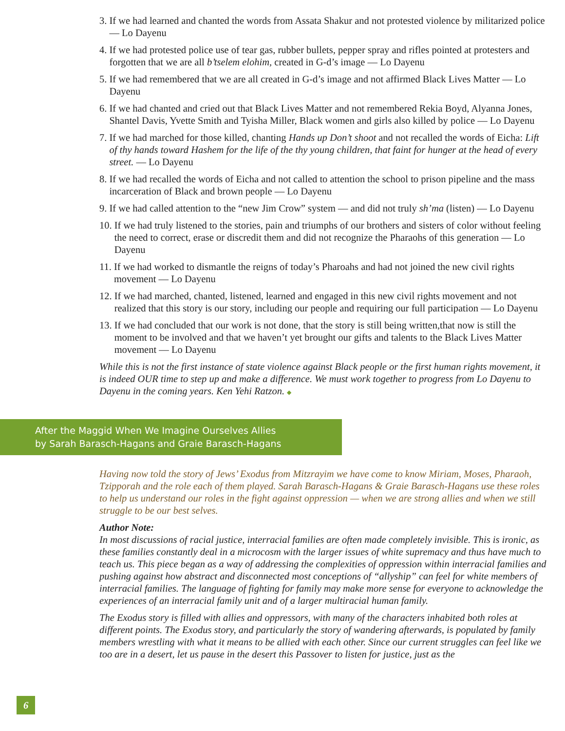3. If we had learned and chanted the words from Assata Shakur and not protested violence by militarized police — Lo Dayenu
4. If we had protested police use of tear gas, rubber bullets, pepper spray and rifles pointed at protesters and forgotten that we are all b’tselem elohim, created in G-d’s image — Lo Dayenu
5. If we had remembered that we are all created in G-d’s image and not affirmed Black Lives Matter — Lo Dayenu
6. If we had chanted and cried out that Black Lives Matter and not remembered Rekia Boyd, Alyanna Jones, Shantel Davis, Yvette Smith and Tyisha Miller, Black women and girls also killed by police — Lo Dayenu
7. If we had marched for those killed, chanting Hands up Don’t shoot and not recalled the words of Eicha: Lift of thy hands toward Hashem for the life of the thy young children, that faint for hunger at the head of every street. — Lo Dayenu
8. If we had recalled the words of Eicha and not called to attention the school to prison pipeline and the mass incarceration of Black and brown people — Lo Dayenu
9. If we had called attention to the “new Jim Crow” system — and did not truly sh’ma (listen) — Lo Dayenu
10. If we had truly listened to the stories, pain and triumphs of our brothers and sisters of color without feeling the need to correct, erase or discredit them and did not recognize the Pharaohs of this generation — Lo Dayenu
11. If we had worked to dismantle the reigns of today’s Pharoahs and had not joined the new civil rights movement — Lo Dayenu
12. If we had marched, chanted, listened, learned and engaged in this new civil rights movement and not realized that this story is our story, including our people and requiring our full participation — Lo Dayenu
13. If we had concluded that our work is not done, that the story is still being written,that now is still the moment to be involved and that we haven’t yet brought our gifts and talents to the Black Lives Matter movement — Lo Dayenu
While this is not the first instance of state violence against Black people or the first human rights movement, it is indeed OUR time to step up and make a difference. We must work together to progress from Lo Dayenu to Dayenu in the coming years. Ken Yehi Ratzon. ◆
After the Maggid When We Imagine Ourselves Allies
by Sarah Barasch-Hagans and Graie Barasch-Hagans
Having now told the story of Jews’ Exodus from Mitzrayim we have come to know Miriam, Moses, Pharaoh, Tzipporah and the role each of them played. Sarah Barasch-Hagans & Graie Barasch-Hagans use these roles to help us understand our roles in the fight against oppression — when we are strong allies and when we still struggle to be our best selves.
Author Note:
In most discussions of racial justice, interracial families are often made completely invisible. This is ironic, as these families constantly deal in a microcosm with the larger issues of white supremacy and thus have much to teach us. This piece began as a way of addressing the complexities of oppression within interracial families and pushing against how abstract and disconnected most conceptions of “allyship” can feel for white members of interracial families. The language of fighting for family may make more sense for everyone to acknowledge the experiences of an interracial family unit and of a larger multiracial human family.
The Exodus story is filled with allies and oppressors, with many of the characters inhabited both roles at different points. The Exodus story, and particularly the story of wandering afterwards, is populated by family members wrestling with what it means to be allied with each other. Since our current struggles can feel like we too are in a desert, let us pause in the desert this Passover to listen for justice, just as the
6